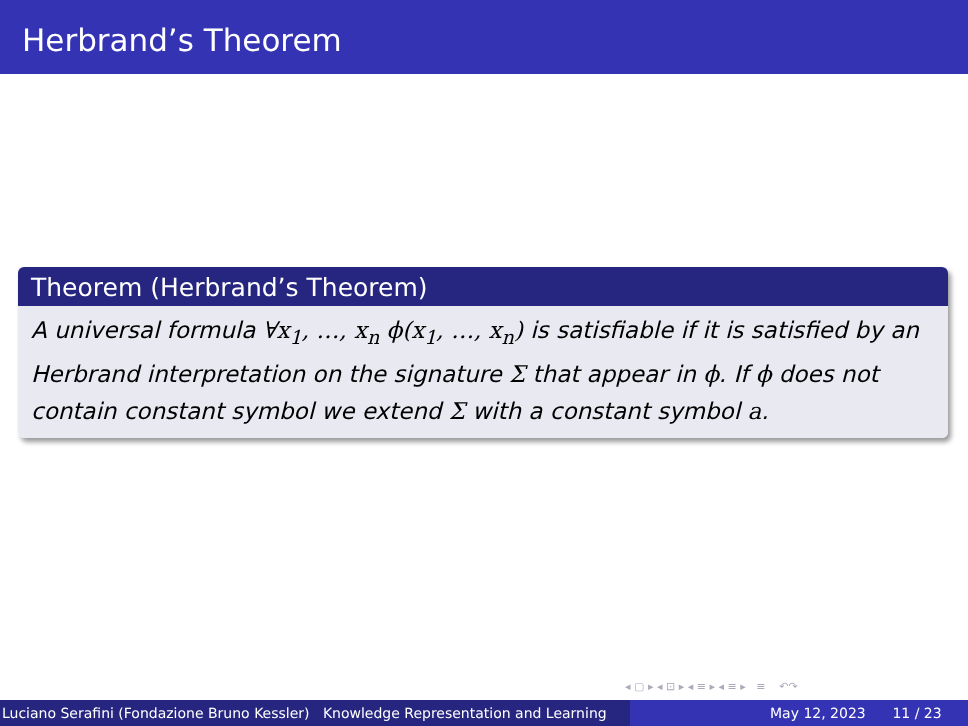Herbrand’s Theorem
Theorem (Herbrand’s Theorem)
A universal formula ∀x<sub>1</sub>, …, x<sub>n</sub> ϕ(x<sub>1</sub>, …, x<sub>n</sub>) is satisfiable if it is satisfied by an Herbrand interpretation on the signature Σ that appear in ϕ. If ϕ does not contain constant symbol we extend Σ with a constant symbol a.
◂ ▢ ▸ ◂ ⊡ ▸ ◂ ≡ ▸ ◂ ≡ ▸ ≡ ↶↷
Luciano Serafini (Fondazione Bruno Kessler) Knowledge Representation and Learning
May 12, 2023 11 / 23